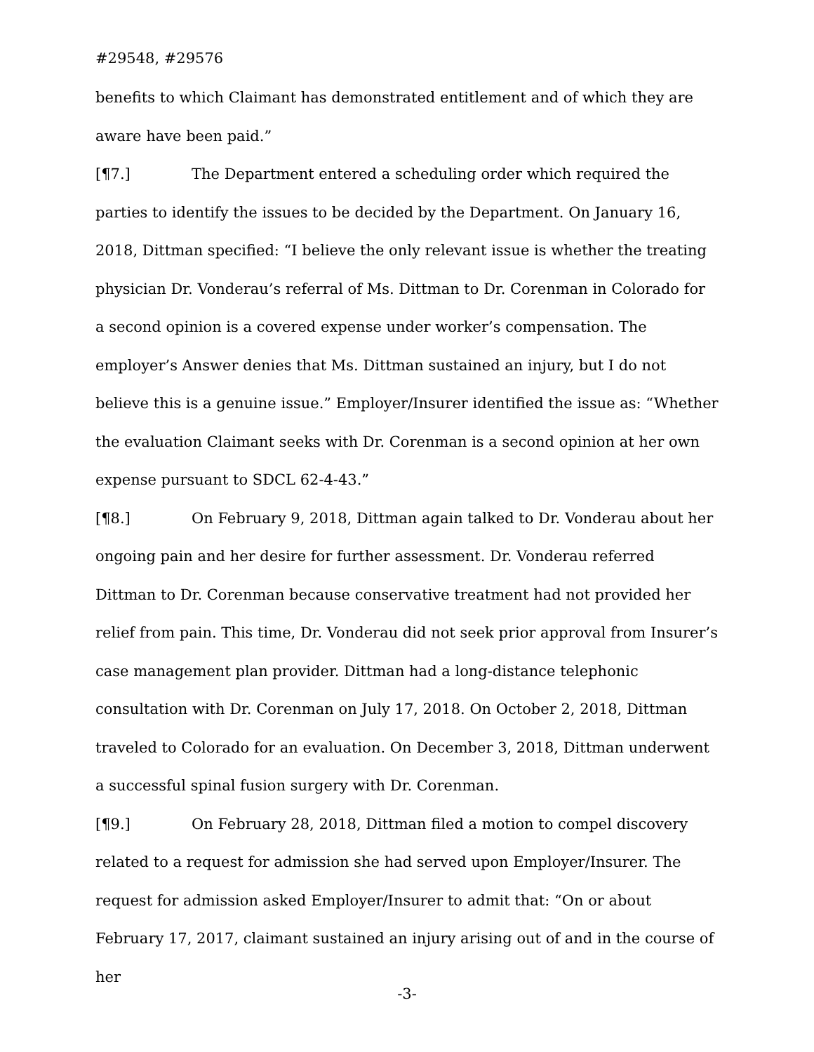#29548, #29576
benefits to which Claimant has demonstrated entitlement and of which they are aware have been paid.”
[¶7.] The Department entered a scheduling order which required the parties to identify the issues to be decided by the Department. On January 16, 2018, Dittman specified: “I believe the only relevant issue is whether the treating physician Dr. Vonderau’s referral of Ms. Dittman to Dr. Corenman in Colorado for a second opinion is a covered expense under worker’s compensation. The employer’s Answer denies that Ms. Dittman sustained an injury, but I do not believe this is a genuine issue.” Employer/Insurer identified the issue as: “Whether the evaluation Claimant seeks with Dr. Corenman is a second opinion at her own expense pursuant to SDCL 62-4-43.”
[¶8.] On February 9, 2018, Dittman again talked to Dr. Vonderau about her ongoing pain and her desire for further assessment. Dr. Vonderau referred Dittman to Dr. Corenman because conservative treatment had not provided her relief from pain. This time, Dr. Vonderau did not seek prior approval from Insurer’s case management plan provider. Dittman had a long-distance telephonic consultation with Dr. Corenman on July 17, 2018. On October 2, 2018, Dittman traveled to Colorado for an evaluation. On December 3, 2018, Dittman underwent a successful spinal fusion surgery with Dr. Corenman.
[¶9.] On February 28, 2018, Dittman filed a motion to compel discovery related to a request for admission she had served upon Employer/Insurer. The request for admission asked Employer/Insurer to admit that: “On or about February 17, 2017, claimant sustained an injury arising out of and in the course of her
-3-